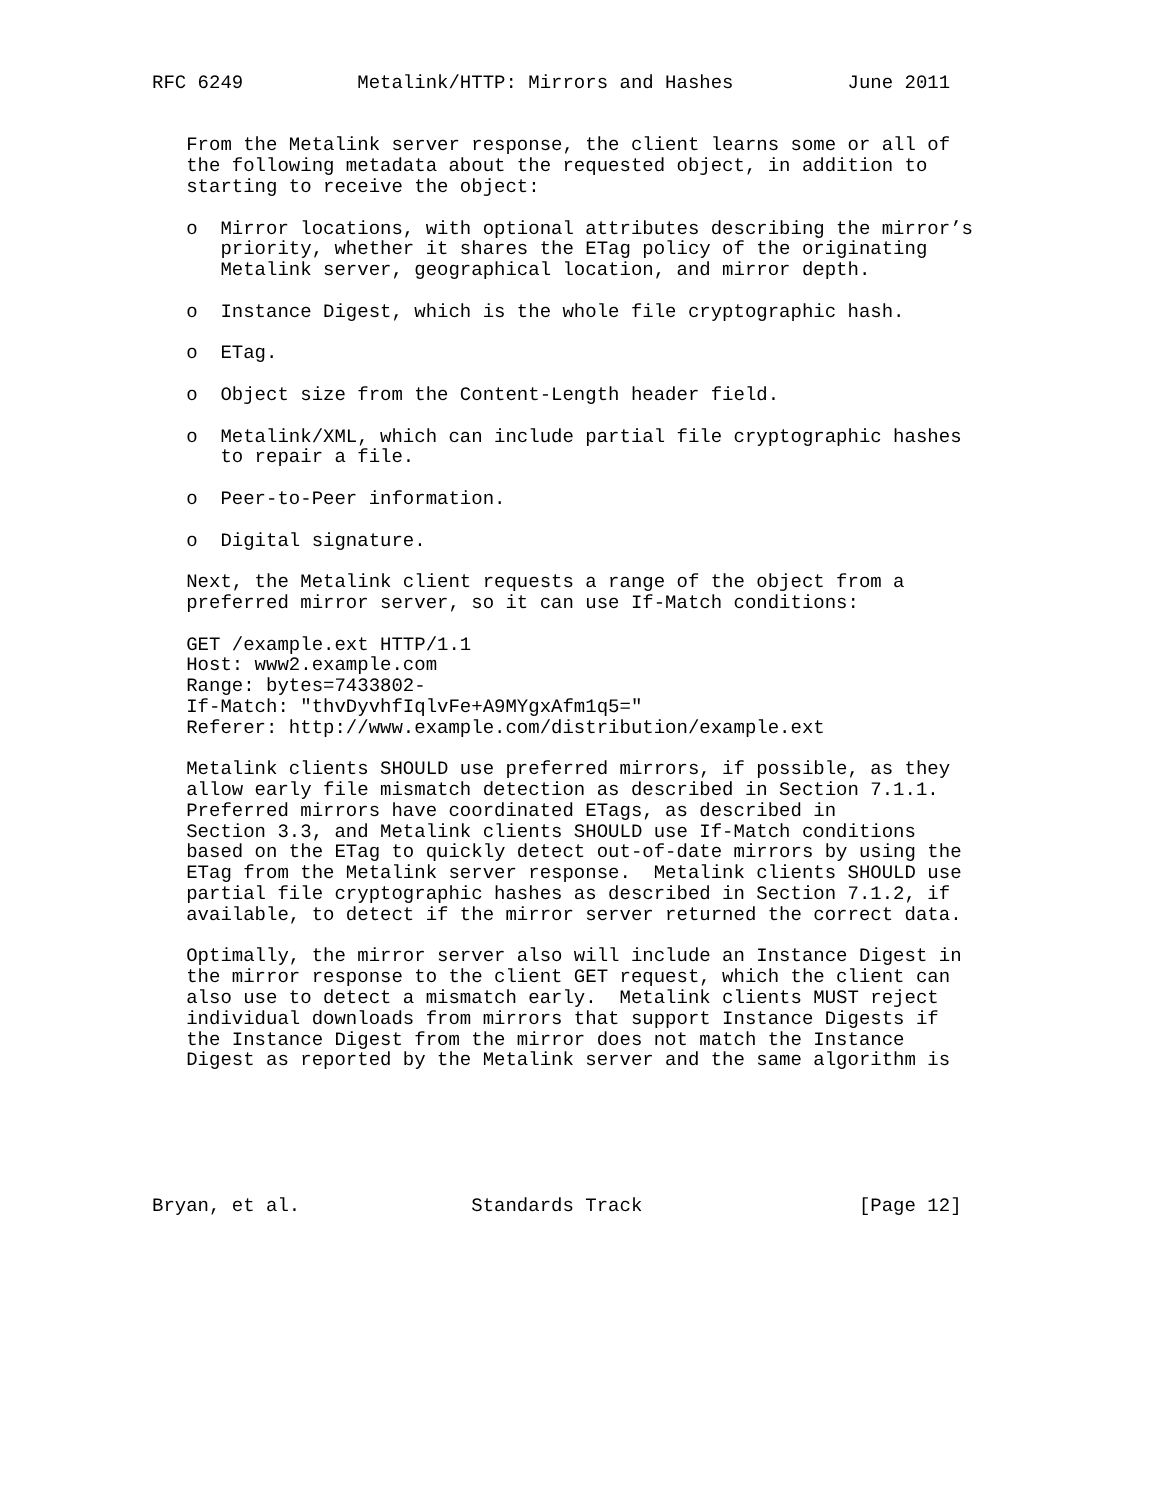RFC 6249          Metalink/HTTP: Mirrors and Hashes          June 2011


   From the Metalink server response, the client learns some or all of
   the following metadata about the requested object, in addition to
   starting to receive the object:

   o  Mirror locations, with optional attributes describing the mirror’s
      priority, whether it shares the ETag policy of the originating
      Metalink server, geographical location, and mirror depth.

   o  Instance Digest, which is the whole file cryptographic hash.

   o  ETag.

   o  Object size from the Content-Length header field.

   o  Metalink/XML, which can include partial file cryptographic hashes
      to repair a file.

   o  Peer-to-Peer information.

   o  Digital signature.

   Next, the Metalink client requests a range of the object from a
   preferred mirror server, so it can use If-Match conditions:

   GET /example.ext HTTP/1.1
   Host: www2.example.com
   Range: bytes=7433802-
   If-Match: "thvDyvhfIqlvFe+A9MYgxAfm1q5="
   Referer: http://www.example.com/distribution/example.ext

   Metalink clients SHOULD use preferred mirrors, if possible, as they
   allow early file mismatch detection as described in Section 7.1.1.
   Preferred mirrors have coordinated ETags, as described in
   Section 3.3, and Metalink clients SHOULD use If-Match conditions
   based on the ETag to quickly detect out-of-date mirrors by using the
   ETag from the Metalink server response.  Metalink clients SHOULD use
   partial file cryptographic hashes as described in Section 7.1.2, if
   available, to detect if the mirror server returned the correct data.

   Optimally, the mirror server also will include an Instance Digest in
   the mirror response to the client GET request, which the client can
   also use to detect a mismatch early.  Metalink clients MUST reject
   individual downloads from mirrors that support Instance Digests if
   the Instance Digest from the mirror does not match the Instance
   Digest as reported by the Metalink server and the same algorithm is






Bryan, et al.               Standards Track                   [Page 12]